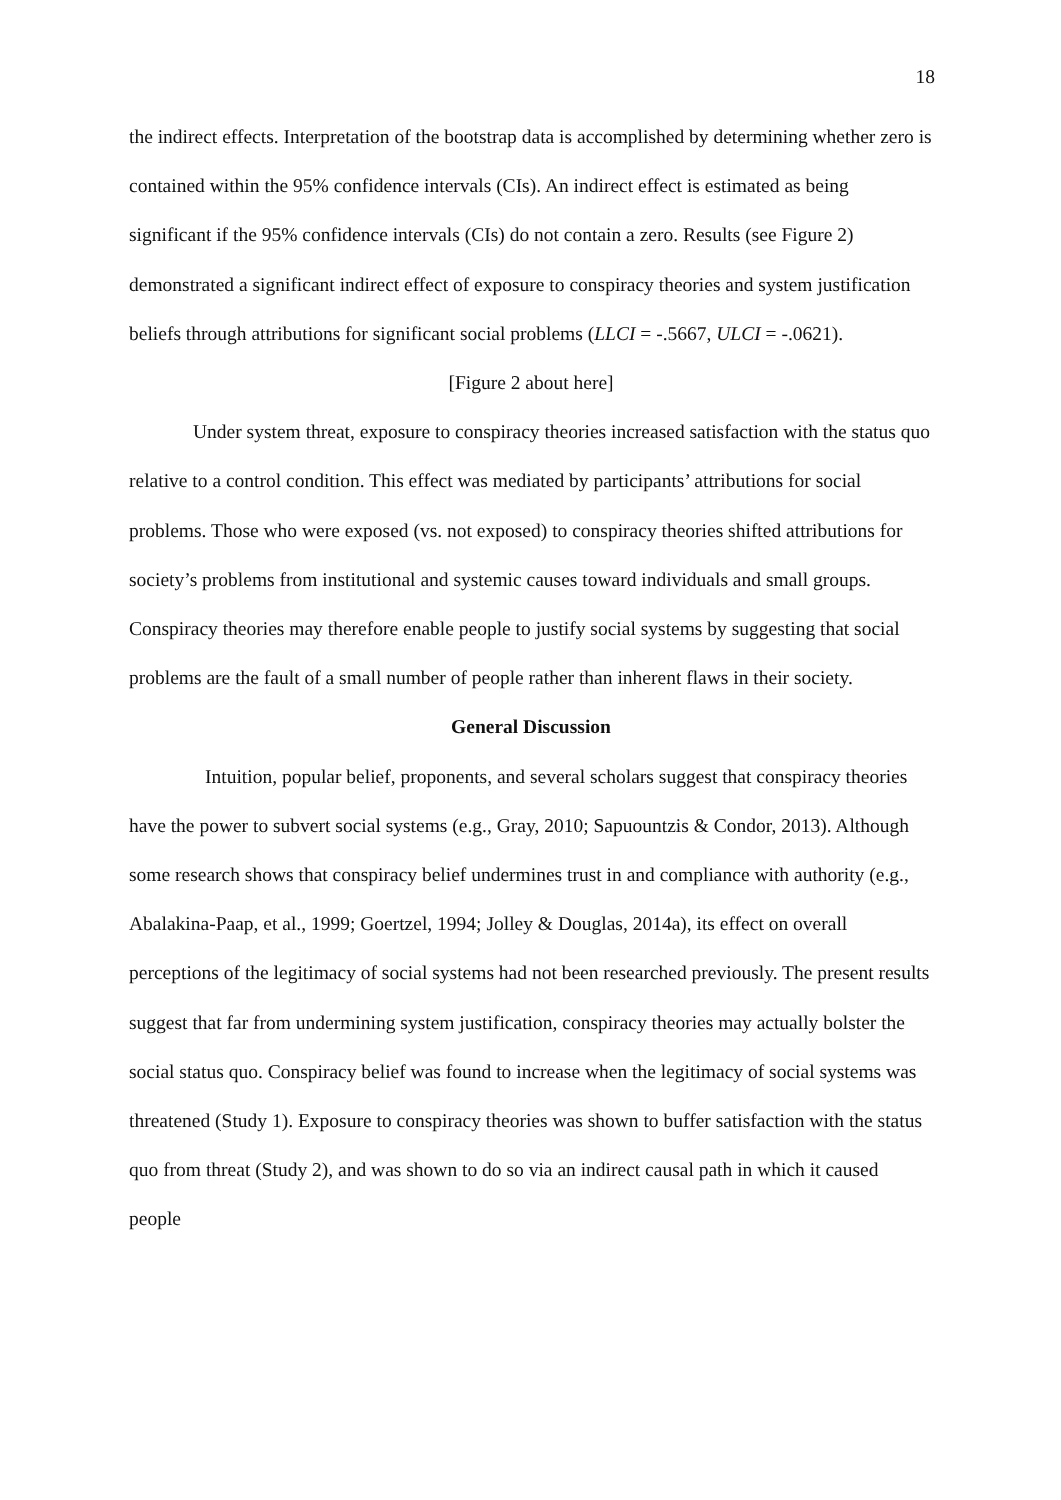18
the indirect effects. Interpretation of the bootstrap data is accomplished by determining whether zero is contained within the 95% confidence intervals (CIs). An indirect effect is estimated as being significant if the 95% confidence intervals (CIs) do not contain a zero. Results (see Figure 2) demonstrated a significant indirect effect of exposure to conspiracy theories and system justification beliefs through attributions for significant social problems (LLCI = -.5667, ULCI = -.0621).
[Figure 2 about here]
Under system threat, exposure to conspiracy theories increased satisfaction with the status quo relative to a control condition. This effect was mediated by participants’ attributions for social problems. Those who were exposed (vs. not exposed) to conspiracy theories shifted attributions for society’s problems from institutional and systemic causes toward individuals and small groups. Conspiracy theories may therefore enable people to justify social systems by suggesting that social problems are the fault of a small number of people rather than inherent flaws in their society.
General Discussion
Intuition, popular belief, proponents, and several scholars suggest that conspiracy theories have the power to subvert social systems (e.g., Gray, 2010; Sapuountzis & Condor, 2013). Although some research shows that conspiracy belief undermines trust in and compliance with authority (e.g., Abalakina-Paap, et al., 1999; Goertzel, 1994; Jolley & Douglas, 2014a), its effect on overall perceptions of the legitimacy of social systems had not been researched previously. The present results suggest that far from undermining system justification, conspiracy theories may actually bolster the social status quo. Conspiracy belief was found to increase when the legitimacy of social systems was threatened (Study 1). Exposure to conspiracy theories was shown to buffer satisfaction with the status quo from threat (Study 2), and was shown to do so via an indirect causal path in which it caused people